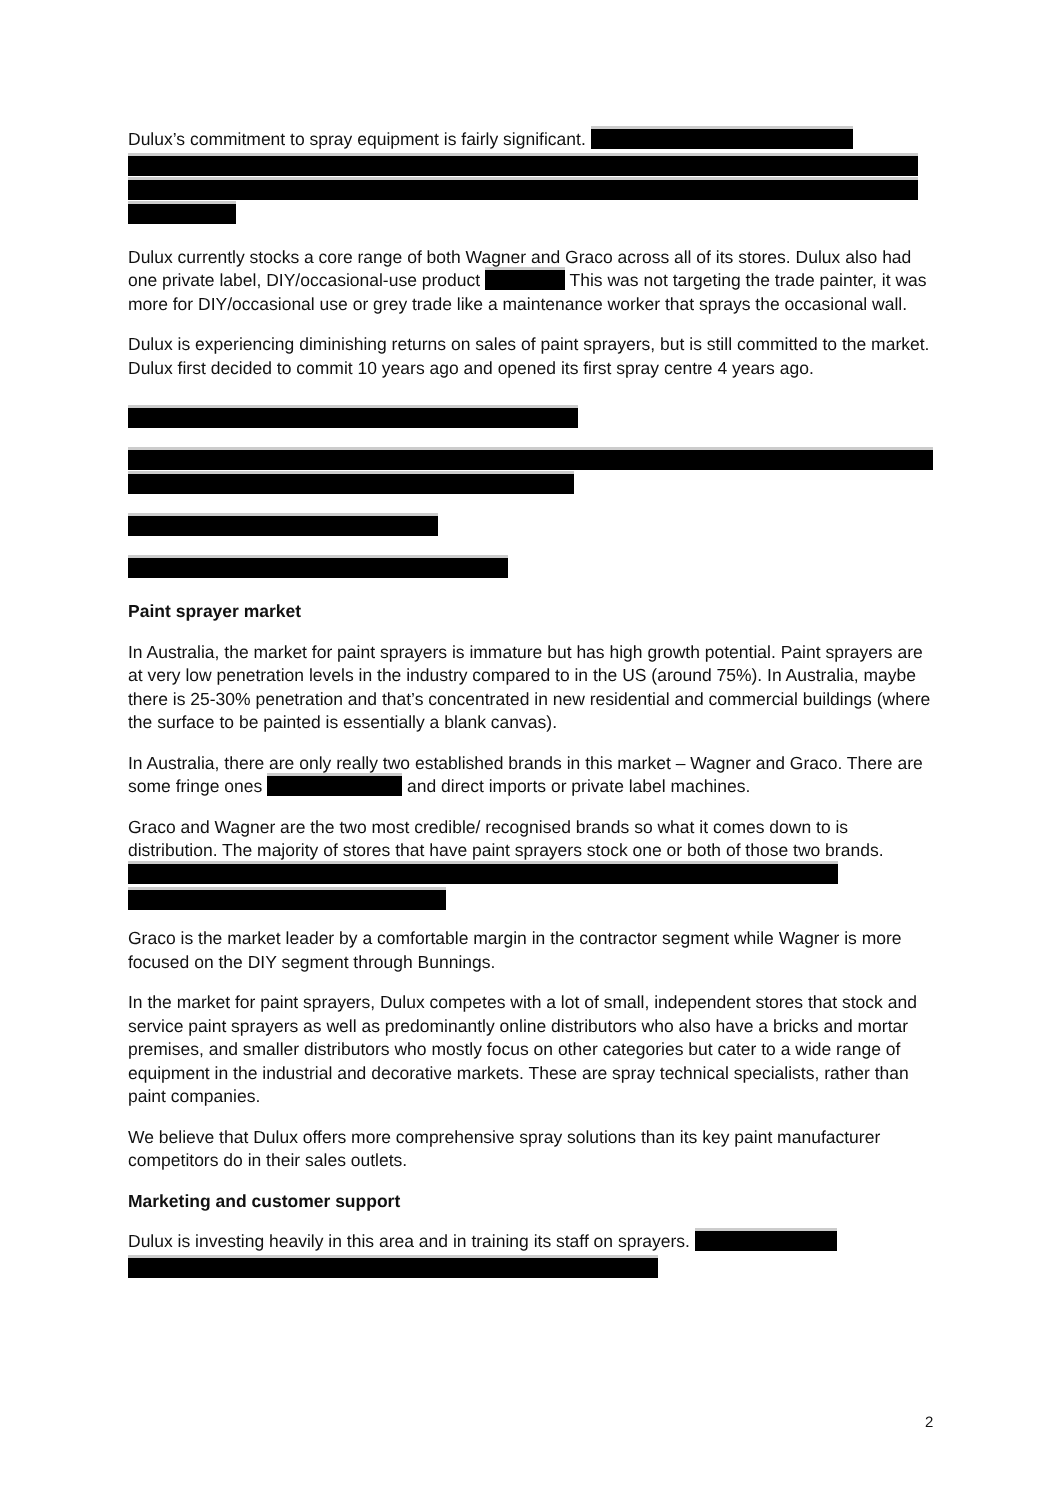Dulux’s commitment to spray equipment is fairly significant.
Dulux currently stocks a core range of both Wagner and Graco across all of its stores. Dulux also had one private label, DIY/occasional-use product This was not targeting the trade painter, it was more for DIY/occasional use or grey trade like a maintenance worker that sprays the occasional wall.
Dulux is experiencing diminishing returns on sales of paint sprayers, but is still committed to the market. Dulux first decided to commit 10 years ago and opened its first spray centre 4 years ago.
Paint sprayer market
In Australia, the market for paint sprayers is immature but has high growth potential. Paint sprayers are at very low penetration levels in the industry compared to in the US (around 75%). In Australia, maybe there is 25-30% penetration and that’s concentrated in new residential and commercial buildings (where the surface to be painted is essentially a blank canvas).
In Australia, there are only really two established brands in this market – Wagner and Graco. There are some fringe ones and direct imports or private label machines.
Graco and Wagner are the two most credible/ recognised brands so what it comes down to is distribution. The majority of stores that have paint sprayers stock one or both of those two brands.
Graco is the market leader by a comfortable margin in the contractor segment while Wagner is more focused on the DIY segment through Bunnings.
In the market for paint sprayers, Dulux competes with a lot of small, independent stores that stock and service paint sprayers as well as predominantly online distributors who also have a bricks and mortar premises, and smaller distributors who mostly focus on other categories but cater to a wide range of equipment in the industrial and decorative markets. These are spray technical specialists, rather than paint companies.
We believe that Dulux offers more comprehensive spray solutions than its key paint manufacturer competitors do in their sales outlets.
Marketing and customer support
Dulux is investing heavily in this area and in training its staff on sprayers.
2